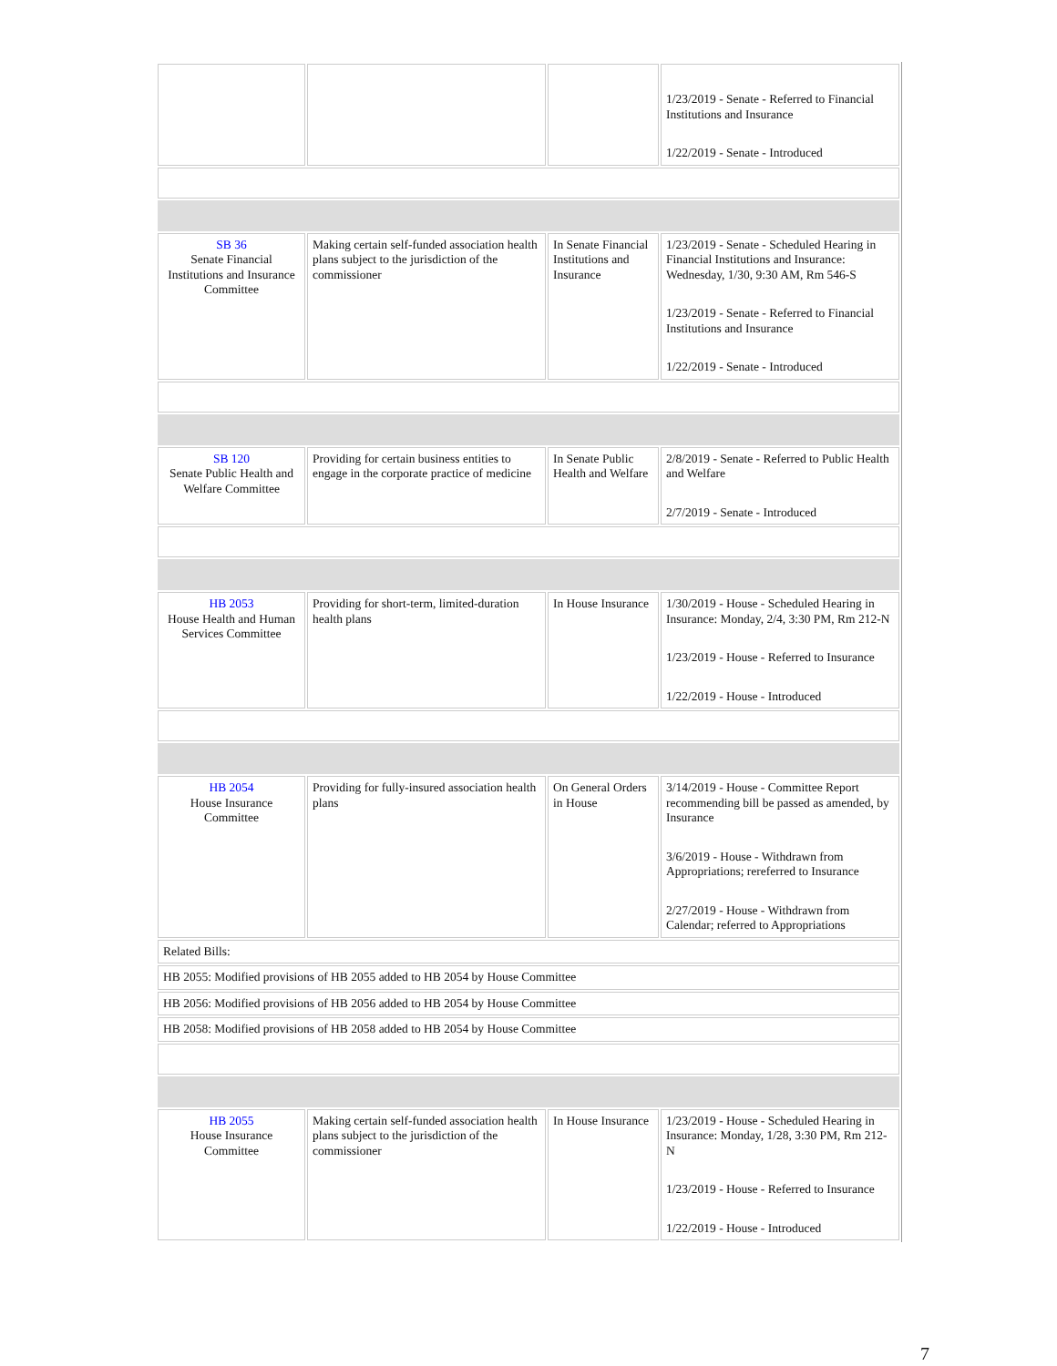| | | | 1/23/2019 - Senate - Referred to Financial Institutions and Insurance 1/22/2019 - Senate - Introduced |
| SB 36 Senate Financial Institutions and Insurance Committee | Making certain self-funded association health plans subject to the jurisdiction of the commissioner | In Senate Financial Institutions and Insurance | 1/23/2019 - Senate - Scheduled Hearing in Financial Institutions and Insurance: Wednesday, 1/30, 9:30 AM, Rm 546-S 1/23/2019 - Senate - Referred to Financial Institutions and Insurance 1/22/2019 - Senate - Introduced |
| SB 120 Senate Public Health and Welfare Committee | Providing for certain business entities to engage in the corporate practice of medicine | In Senate Public Health and Welfare | 2/8/2019 - Senate - Referred to Public Health and Welfare 2/7/2019 - Senate - Introduced |
| HB 2053 House Health and Human Services Committee | Providing for short-term, limited-duration health plans | In House Insurance | 1/30/2019 - House - Scheduled Hearing in Insurance: Monday, 2/4, 3:30 PM, Rm 212-N 1/23/2019 - House - Referred to Insurance 1/22/2019 - House - Introduced |
| HB 2054 House Insurance Committee | Providing for fully-insured association health plans | On General Orders in House | 3/14/2019 - House - Committee Report recommending bill be passed as amended, by Insurance 3/6/2019 - House - Withdrawn from Appropriations; rereferred to Insurance 2/27/2019 - House - Withdrawn from Calendar; referred to Appropriations |
| Related Bills: | | | |
| HB 2055: Modified provisions of HB 2055 added to HB 2054 by House Committee | | | |
| HB 2056: Modified provisions of HB 2056 added to HB 2054 by House Committee | | | |
| HB 2058: Modified provisions of HB 2058 added to HB 2054 by House Committee | | | |
| HB 2055 House Insurance Committee | Making certain self-funded association health plans subject to the jurisdiction of the commissioner | In House Insurance | 1/23/2019 - House - Scheduled Hearing in Insurance: Monday, 1/28, 3:30 PM, Rm 212-N 1/23/2019 - House - Referred to Insurance 1/22/2019 - House - Introduced |
7